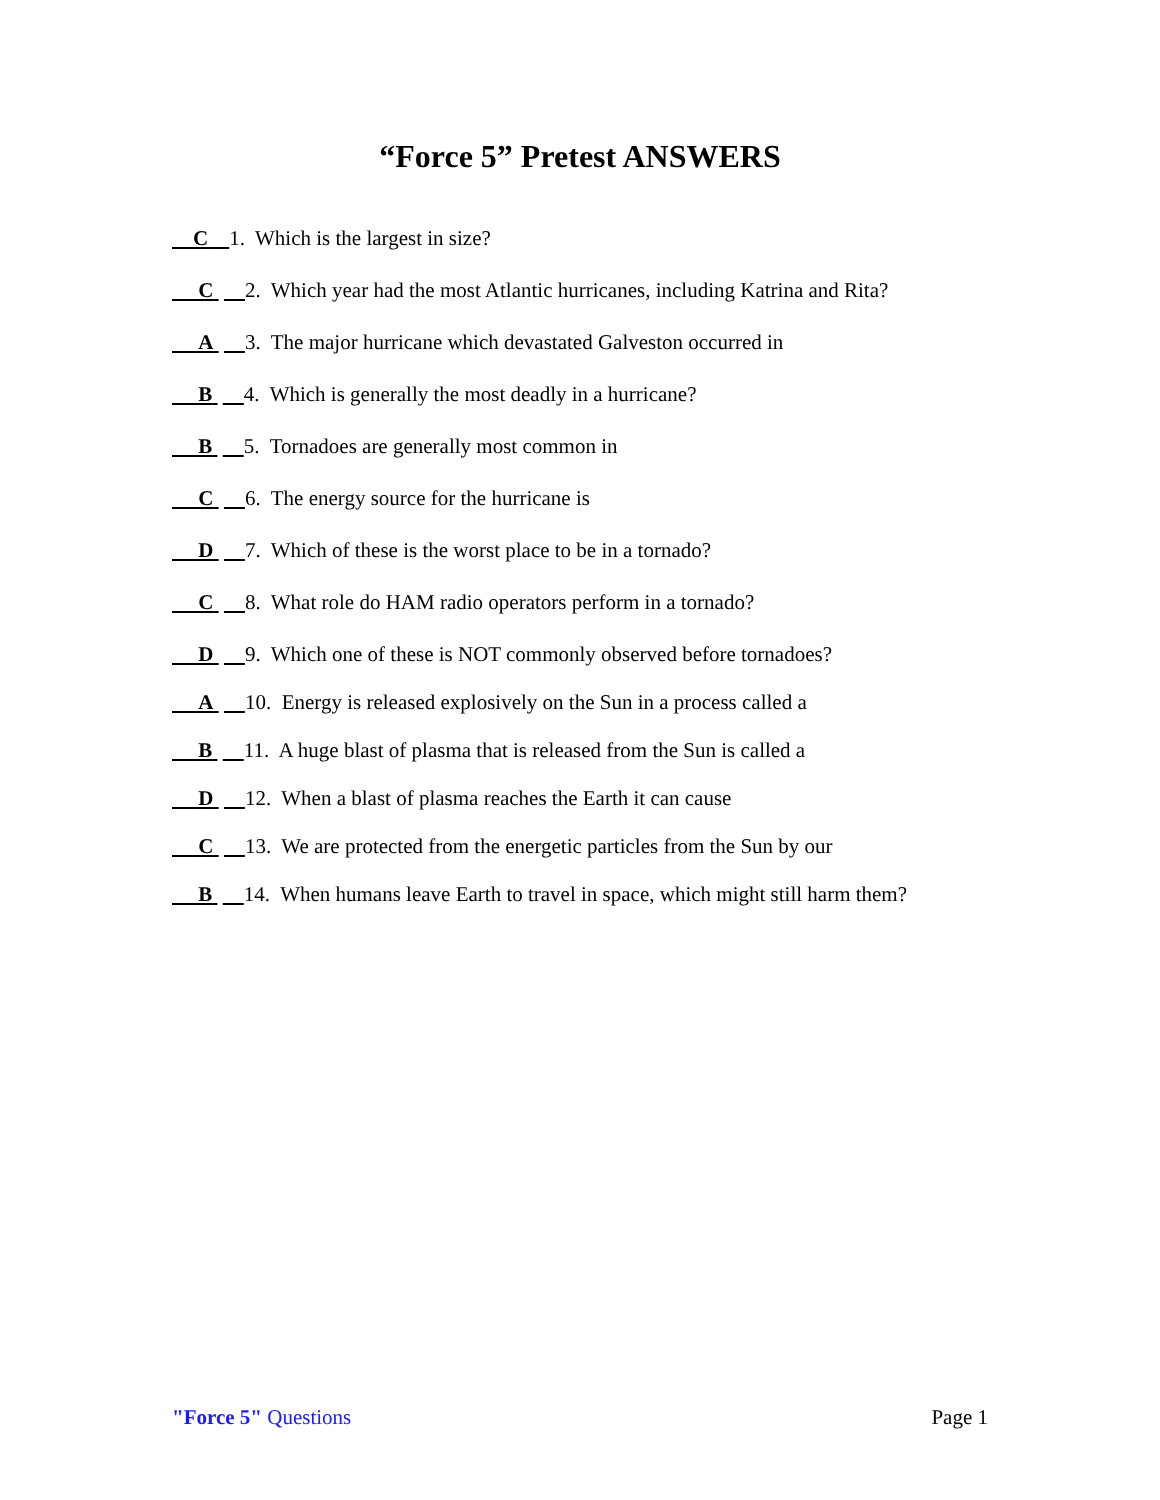“Force 5” Pretest ANSWERS
C 1. Which is the largest in size?
C 2. Which year had the most Atlantic hurricanes, including Katrina and Rita?
A 3. The major hurricane which devastated Galveston occurred in
B 4. Which is generally the most deadly in a hurricane?
B 5. Tornadoes are generally most common in
C 6. The energy source for the hurricane is
D 7. Which of these is the worst place to be in a tornado?
C 8. What role do HAM radio operators perform in a tornado?
D 9. Which one of these is NOT commonly observed before tornadoes?
A 10. Energy is released explosively on the Sun in a process called a
B 11. A huge blast of plasma that is released from the Sun is called a
D 12. When a blast of plasma reaches the Earth it can cause
C 13. We are protected from the energetic particles from the Sun by our
B 14. When humans leave Earth to travel in space, which might still harm them?
"Force 5" Questions Page 1